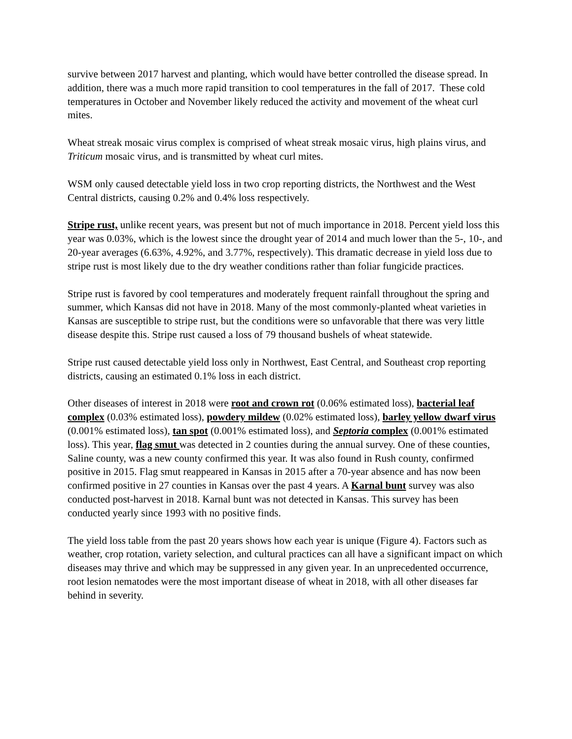survive between 2017 harvest and planting, which would have better controlled the disease spread. In addition, there was a much more rapid transition to cool temperatures in the fall of 2017. These cold temperatures in October and November likely reduced the activity and movement of the wheat curl mites.
Wheat streak mosaic virus complex is comprised of wheat streak mosaic virus, high plains virus, and Triticum mosaic virus, and is transmitted by wheat curl mites.
WSM only caused detectable yield loss in two crop reporting districts, the Northwest and the West Central districts, causing 0.2% and 0.4% loss respectively.
Stripe rust, unlike recent years, was present but not of much importance in 2018. Percent yield loss this year was 0.03%, which is the lowest since the drought year of 2014 and much lower than the 5-, 10-, and 20-year averages (6.63%, 4.92%, and 3.77%, respectively). This dramatic decrease in yield loss due to stripe rust is most likely due to the dry weather conditions rather than foliar fungicide practices.
Stripe rust is favored by cool temperatures and moderately frequent rainfall throughout the spring and summer, which Kansas did not have in 2018. Many of the most commonly-planted wheat varieties in Kansas are susceptible to stripe rust, but the conditions were so unfavorable that there was very little disease despite this. Stripe rust caused a loss of 79 thousand bushels of wheat statewide.
Stripe rust caused detectable yield loss only in Northwest, East Central, and Southeast crop reporting districts, causing an estimated 0.1% loss in each district.
Other diseases of interest in 2018 were root and crown rot (0.06% estimated loss), bacterial leaf complex (0.03% estimated loss), powdery mildew (0.02% estimated loss), barley yellow dwarf virus (0.001% estimated loss), tan spot (0.001% estimated loss), and Septoria complex (0.001% estimated loss). This year, flag smut was detected in 2 counties during the annual survey. One of these counties, Saline county, was a new county confirmed this year. It was also found in Rush county, confirmed positive in 2015. Flag smut reappeared in Kansas in 2015 after a 70-year absence and has now been confirmed positive in 27 counties in Kansas over the past 4 years. A Karnal bunt survey was also conducted post-harvest in 2018. Karnal bunt was not detected in Kansas. This survey has been conducted yearly since 1993 with no positive finds.
The yield loss table from the past 20 years shows how each year is unique (Figure 4). Factors such as weather, crop rotation, variety selection, and cultural practices can all have a significant impact on which diseases may thrive and which may be suppressed in any given year. In an unprecedented occurrence, root lesion nematodes were the most important disease of wheat in 2018, with all other diseases far behind in severity.